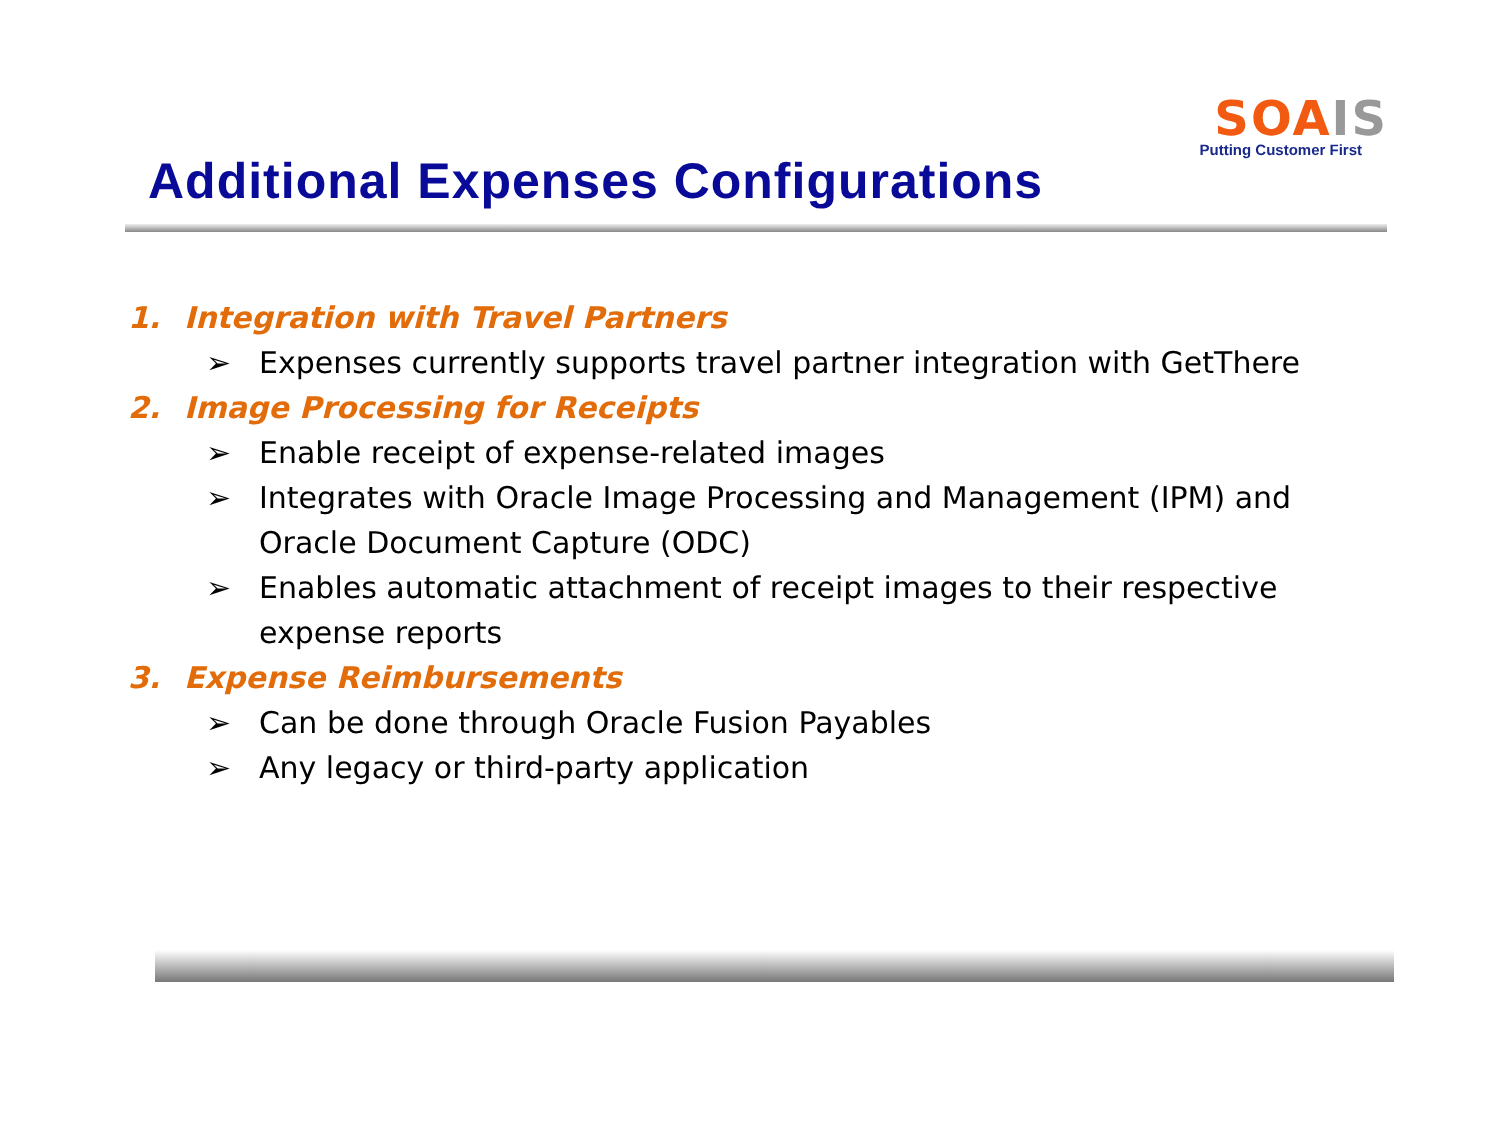SOA IS
Putting Customer First
Additional Expenses Configurations
1. Integration with Travel Partners
➢ Expenses currently supports travel partner integration with GetThere
2. Image Processing for Receipts
➢ Enable receipt of expense-related images
➢ Integrates with Oracle Image Processing and Management (IPM) and Oracle Document Capture (ODC)
➢ Enables automatic attachment of receipt images to their respective expense reports
3. Expense Reimbursements
➢ Can be done through Oracle Fusion Payables
➢ Any legacy or third-party application